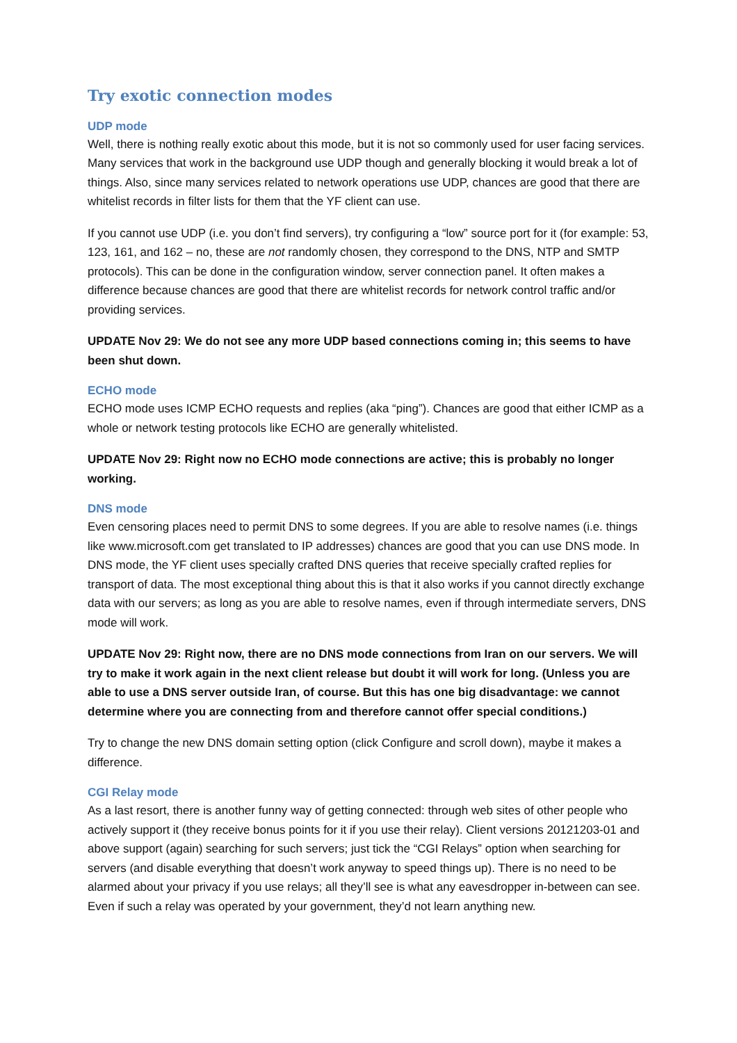Try exotic connection modes
UDP mode
Well, there is nothing really exotic about this mode, but it is not so commonly used for user facing services. Many services that work in the background use UDP though and generally blocking it would break a lot of things. Also, since many services related to network operations use UDP, chances are good that there are whitelist records in filter lists for them that the YF client can use.
If you cannot use UDP (i.e. you don’t find servers), try configuring a “low” source port for it (for example: 53, 123, 161, and 162 – no, these are not randomly chosen, they correspond to the DNS, NTP and SMTP protocols). This can be done in the configuration window, server connection panel. It often makes a difference because chances are good that there are whitelist records for network control traffic and/or providing services.
UPDATE Nov 29: We do not see any more UDP based connections coming in; this seems to have been shut down.
ECHO mode
ECHO mode uses ICMP ECHO requests and replies (aka “ping”). Chances are good that either ICMP as a whole or network testing protocols like ECHO are generally whitelisted.
UPDATE Nov 29: Right now no ECHO mode connections are active; this is probably no longer working.
DNS mode
Even censoring places need to permit DNS to some degrees. If you are able to resolve names (i.e. things like www.microsoft.com get translated to IP addresses) chances are good that you can use DNS mode. In DNS mode, the YF client uses specially crafted DNS queries that receive specially crafted replies for transport of data. The most exceptional thing about this is that it also works if you cannot directly exchange data with our servers; as long as you are able to resolve names, even if through intermediate servers, DNS mode will work.
UPDATE Nov 29: Right now, there are no DNS mode connections from Iran on our servers. We will try to make it work again in the next client release but doubt it will work for long. (Unless you are able to use a DNS server outside Iran, of course. But this has one big disadvantage: we cannot determine where you are connecting from and therefore cannot offer special conditions.)
Try to change the new DNS domain setting option (click Configure and scroll down), maybe it makes a difference.
CGI Relay mode
As a last resort, there is another funny way of getting connected: through web sites of other people who actively support it (they receive bonus points for it if you use their relay). Client versions 20121203-01 and above support (again) searching for such servers; just tick the “CGI Relays” option when searching for servers (and disable everything that doesn’t work anyway to speed things up). There is no need to be alarmed about your privacy if you use relays; all they’ll see is what any eavesdropper in-between can see. Even if such a relay was operated by your government, they’d not learn anything new.